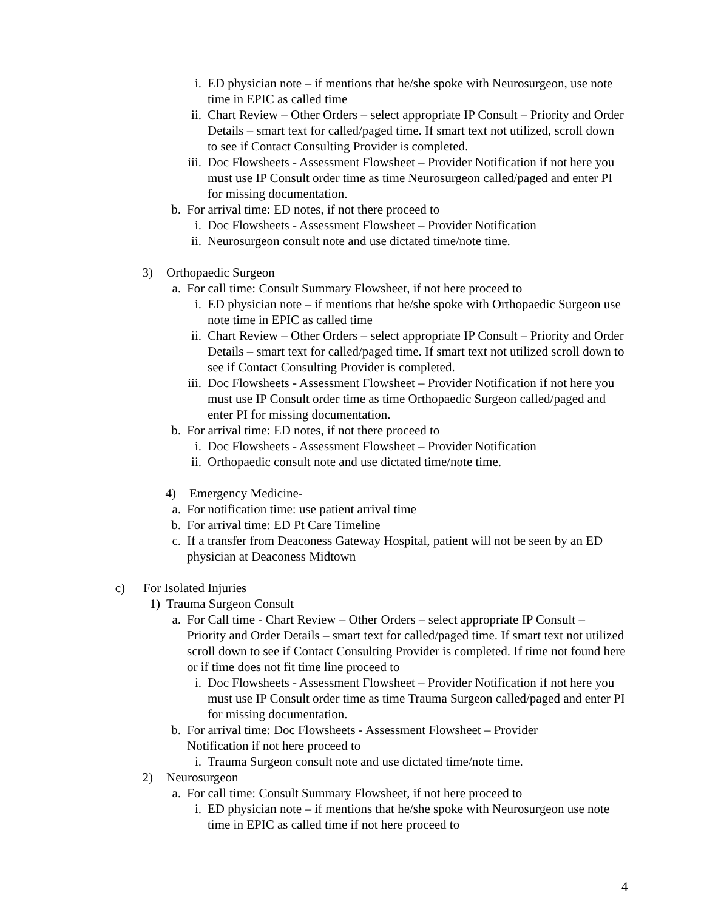i. ED physician note – if mentions that he/she spoke with Neurosurgeon, use note time in EPIC as called time
ii. Chart Review – Other Orders – select appropriate IP Consult – Priority and Order Details – smart text for called/paged time. If smart text not utilized, scroll down to see if Contact Consulting Provider is completed.
iii. Doc Flowsheets - Assessment Flowsheet – Provider Notification if not here you must use IP Consult order time as time Neurosurgeon called/paged and enter PI for missing documentation.
b. For arrival time: ED notes, if not there proceed to
i. Doc Flowsheets - Assessment Flowsheet – Provider Notification
ii. Neurosurgeon consult note and use dictated time/note time.
3) Orthopaedic Surgeon
a. For call time: Consult Summary Flowsheet, if not here proceed to
i. ED physician note – if mentions that he/she spoke with Orthopaedic Surgeon use note time in EPIC as called time
ii. Chart Review – Other Orders – select appropriate IP Consult – Priority and Order Details – smart text for called/paged time. If smart text not utilized scroll down to see if Contact Consulting Provider is completed.
iii. Doc Flowsheets - Assessment Flowsheet – Provider Notification if not here you must use IP Consult order time as time Orthopaedic Surgeon called/paged and enter PI for missing documentation.
b. For arrival time: ED notes, if not there proceed to
i. Doc Flowsheets - Assessment Flowsheet – Provider Notification
ii. Orthopaedic consult note and use dictated time/note time.
4) Emergency Medicine-
a. For notification time: use patient arrival time
b. For arrival time: ED Pt Care Timeline
c. If a transfer from Deaconess Gateway Hospital, patient will not be seen by an ED physician at Deaconess Midtown
c) For Isolated Injuries
1) Trauma Surgeon Consult
a. For Call time - Chart Review – Other Orders – select appropriate IP Consult – Priority and Order Details – smart text for called/paged time. If smart text not utilized scroll down to see if Contact Consulting Provider is completed. If time not found here or if time does not fit time line proceed to
i. Doc Flowsheets - Assessment Flowsheet – Provider Notification if not here you must use IP Consult order time as time Trauma Surgeon called/paged and enter PI for missing documentation.
b. For arrival time: Doc Flowsheets - Assessment Flowsheet – Provider Notification if not here proceed to
i. Trauma Surgeon consult note and use dictated time/note time.
2) Neurosurgeon
a. For call time: Consult Summary Flowsheet, if not here proceed to
i. ED physician note – if mentions that he/she spoke with Neurosurgeon use note time in EPIC as called time if not here proceed to
4